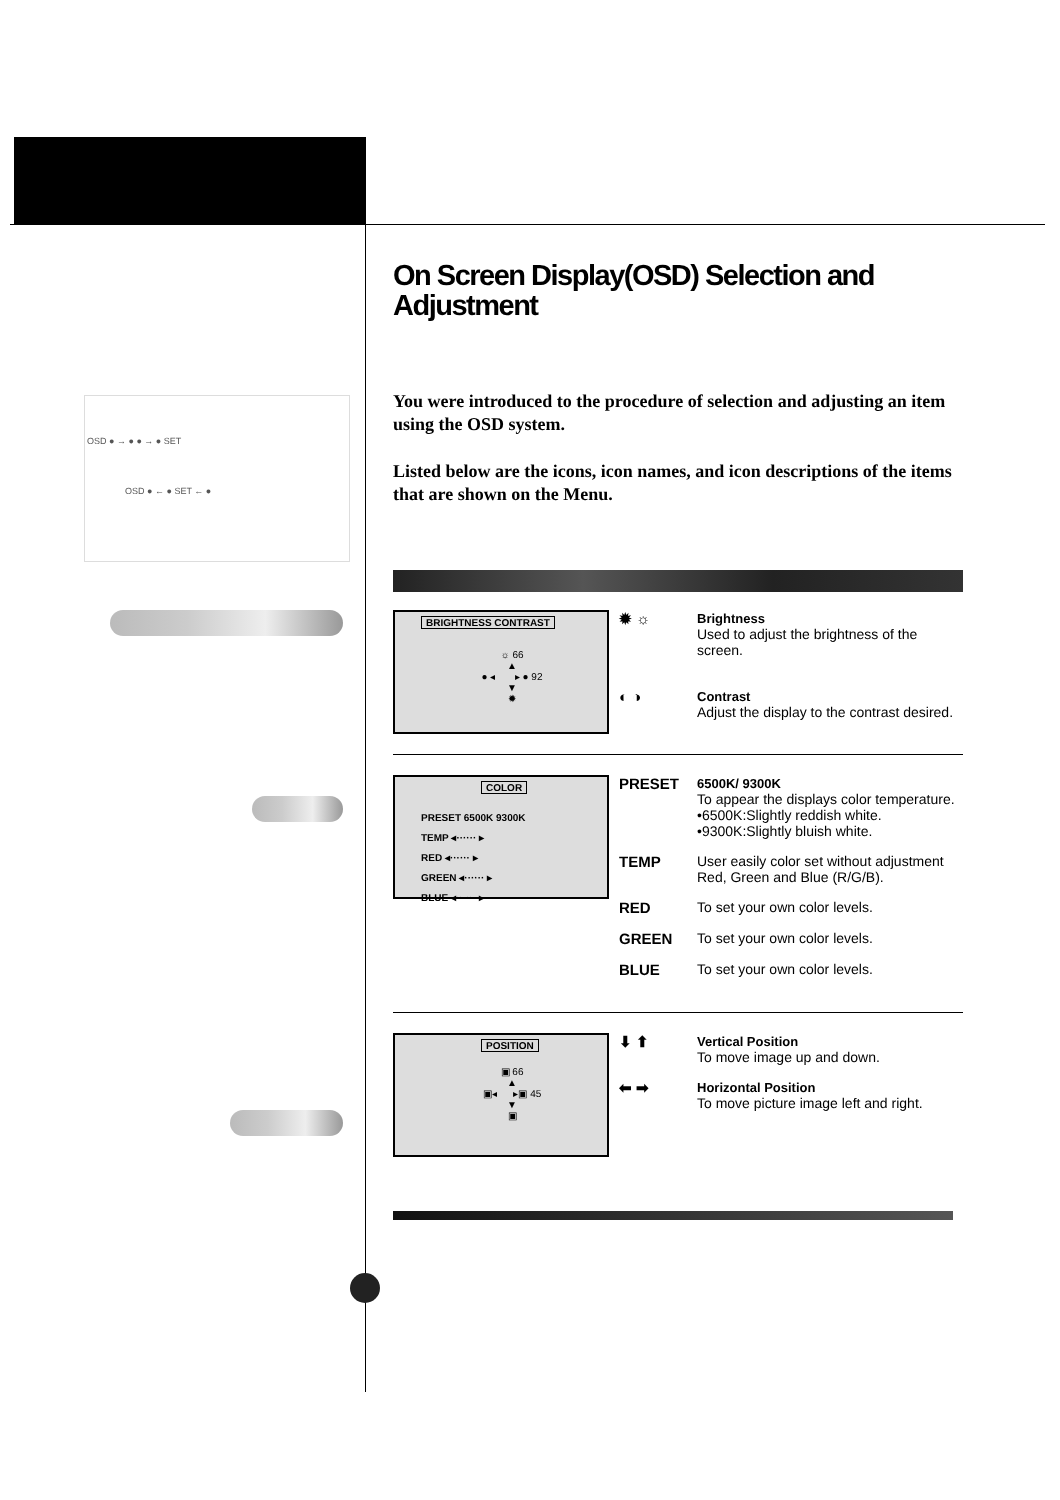OSD ● → ● ● → ● SET
OSD ● ← ● SET ← ●
On Screen Display(OSD) Selection and Adjustment
You were introduced to the procedure of selection and adjusting an item using the OSD system.
Listed below are the icons, icon names, and icon descriptions of the items that are shown on the Menu.
BRIGHTNESS CONTRAST
☼ 66
▲
● ◂ ▸ ● 92
▼
✹
✹ ☼
Brightness
Used to adjust the brightness of the screen.
◐ ◑
Contrast
Adjust the display to the contrast desired.
COLOR
PRESET 6500K 9300K
TEMP ◂······ ▸
RED ◂······ ▸
GREEN ◂······ ▸
BLUE ◂······ ▸
PRESET
6500K/ 9300K
To appear the displays color temperature.
•6500K:Slightly reddish white.
•9300K:Slightly bluish white.
TEMP User easily color set without adjustment Red, Green and Blue (R/G/B).
RED To set your own color levels.
GREEN To set your own color levels.
BLUE To set your own color levels.
POSITION
▣ 66
▲
▣◂ ▸▣ 45
▼
▣
⬇ ⬆
Vertical Position
To move image up and down.
⬅ ➡
Horizontal Position
To move picture image left and right.